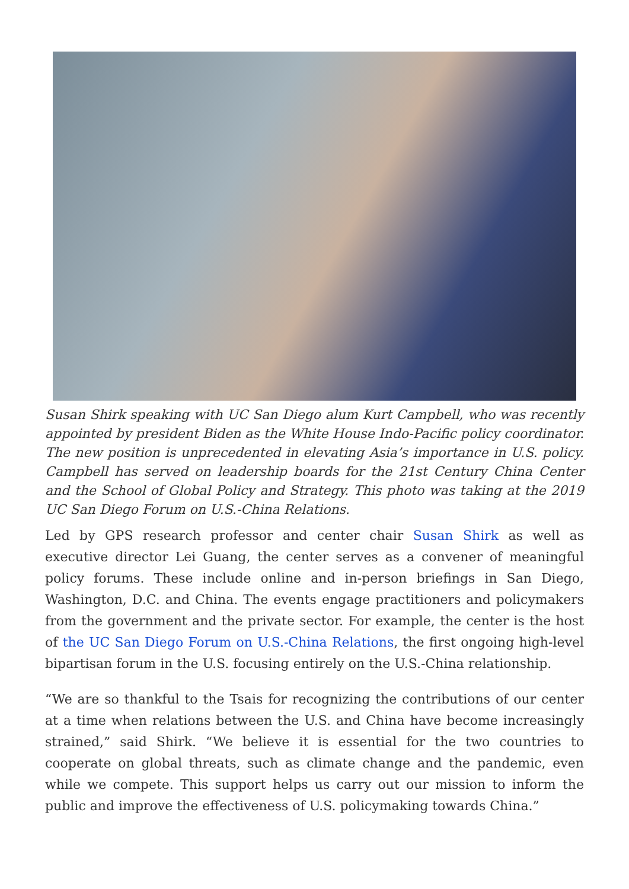Susan Shirk speaking with UC San Diego alum Kurt Campbell, who was recently appointed by president Biden as the White House Indo-Pacific policy coordinator. The new position is unprecedented in elevating Asia’s importance in U.S. policy. Campbell has served on leadership boards for the 21st Century China Center and the School of Global Policy and Strategy. This photo was taking at the 2019 UC San Diego Forum on U.S.-China Relations.
Led by GPS research professor and center chair Susan Shirk as well as executive director Lei Guang, the center serves as a convener of meaningful policy forums. These include online and in-person briefings in San Diego, Washington, D.C. and China. The events engage practitioners and policymakers from the government and the private sector. For example, the center is the host of the UC San Diego Forum on U.S.-China Relations, the first ongoing high-level bipartisan forum in the U.S. focusing entirely on the U.S.-China relationship.
“We are so thankful to the Tsais for recognizing the contributions of our center at a time when relations between the U.S. and China have become increasingly strained,” said Shirk. “We believe it is essential for the two countries to cooperate on global threats, such as climate change and the pandemic, even while we compete. This support helps us carry out our mission to inform the public and improve the effectiveness of U.S. policymaking towards China.”